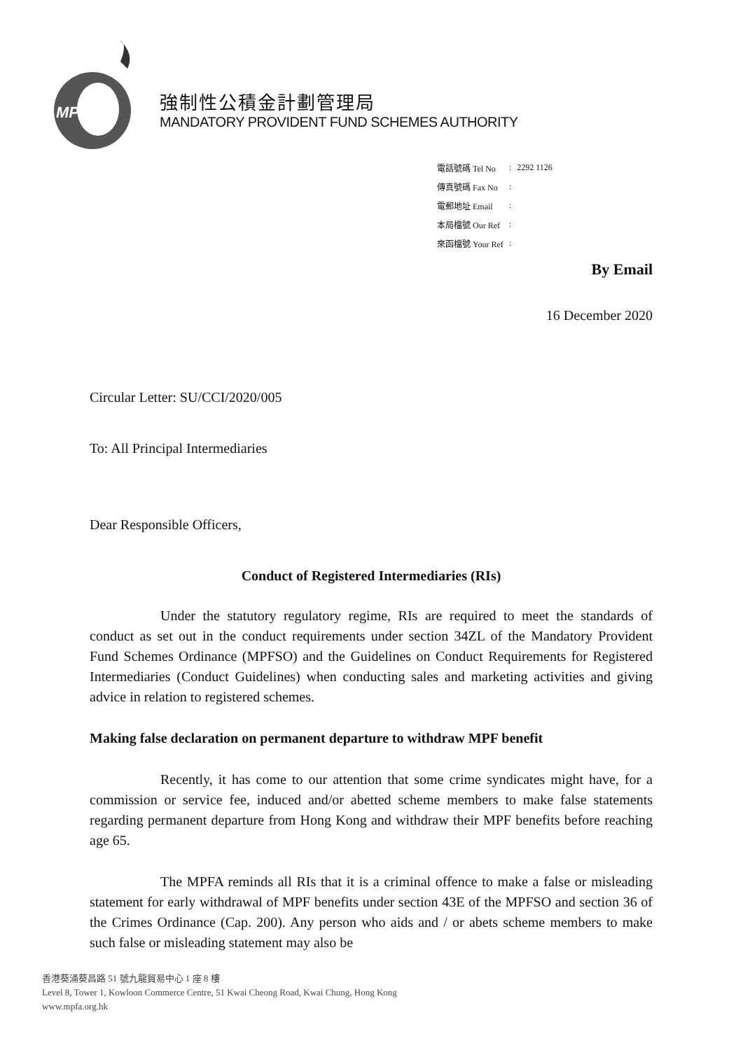MPFA
強制性公積金計劃管理局
MANDATORY PROVIDENT FUND SCHEMES AUTHORITY
| 電話號碼 Tel No | : | 2292 1126 |
| 傳真號碼 Fax No | : | |
| 電郵地址 Email | : | |
| 本局檔號 Our Ref | : | |
| 來函檔號 Your Ref | : | |
By Email
16 December 2020
Circular Letter: SU/CCI/2020/005
To: All Principal Intermediaries
Dear Responsible Officers,
Conduct of Registered Intermediaries (RIs)
Under the statutory regulatory regime, RIs are required to meet the standards of conduct as set out in the conduct requirements under section 34ZL of the Mandatory Provident Fund Schemes Ordinance (MPFSO) and the Guidelines on Conduct Requirements for Registered Intermediaries (Conduct Guidelines) when conducting sales and marketing activities and giving advice in relation to registered schemes.
Making false declaration on permanent departure to withdraw MPF benefit
Recently, it has come to our attention that some crime syndicates might have, for a commission or service fee, induced and/or abetted scheme members to make false statements regarding permanent departure from Hong Kong and withdraw their MPF benefits before reaching age 65.
The MPFA reminds all RIs that it is a criminal offence to make a false or misleading statement for early withdrawal of MPF benefits under section 43E of the MPFSO and section 36 of the Crimes Ordinance (Cap. 200). Any person who aids and / or abets scheme members to make such false or misleading statement may also be
香港葵涌葵昌路 51 號九龍貿易中心 1 座 8 樓
Level 8, Tower 1, Kowloon Commerce Centre, 51 Kwai Cheong Road, Kwai Chung, Hong Kong
www.mpfa.org.hk